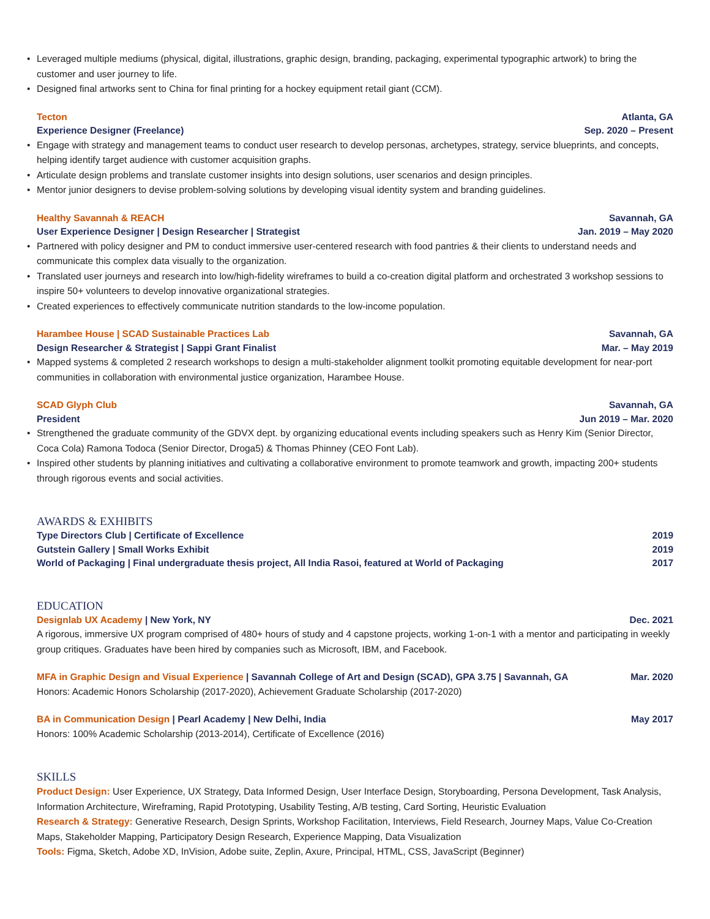• Leveraged multiple mediums (physical, digital, illustrations, graphic design, branding, packaging, experimental typographic artwork) to bring the customer and user journey to life.
• Designed final artworks sent to China for final printing for a hockey equipment retail giant (CCM).
Tecton Atlanta, GA
Experience Designer (Freelance) Sep. 2020 – Present
• Engage with strategy and management teams to conduct user research to develop personas, archetypes, strategy, service blueprints, and concepts, helping identify target audience with customer acquisition graphs.
• Articulate design problems and translate customer insights into design solutions, user scenarios and design principles.
• Mentor junior designers to devise problem-solving solutions by developing visual identity system and branding guidelines.
Healthy Savannah & REACH Savannah, GA
User Experience Designer | Design Researcher | Strategist Jan. 2019 – May 2020
• Partnered with policy designer and PM to conduct immersive user-centered research with food pantries & their clients to understand needs and communicate this complex data visually to the organization.
• Translated user journeys and research into low/high-fidelity wireframes to build a co-creation digital platform and orchestrated 3 workshop sessions to inspire 50+ volunteers to develop innovative organizational strategies.
• Created experiences to effectively communicate nutrition standards to the low-income population.
Harambee House | SCAD Sustainable Practices Lab Savannah, GA
Design Researcher & Strategist | Sappi Grant Finalist Mar. – May 2019
• Mapped systems & completed 2 research workshops to design a multi-stakeholder alignment toolkit promoting equitable development for near-port communities in collaboration with environmental justice organization, Harambee House.
SCAD Glyph Club Savannah, GA
President Jun 2019 – Mar. 2020
• Strengthened the graduate community of the GDVX dept. by organizing educational events including speakers such as Henry Kim (Senior Director, Coca Cola) Ramona Todoca (Senior Director, Droga5) & Thomas Phinney (CEO Font Lab).
• Inspired other students by planning initiatives and cultivating a collaborative environment to promote teamwork and growth, impacting 200+ students through rigorous events and social activities.
AWARDS & EXHIBITS
Type Directors Club | Certificate of Excellence 2019
Gutstein Gallery | Small Works Exhibit 2019
World of Packaging | Final undergraduate thesis project, All India Rasoi, featured at World of Packaging 2017
EDUCATION
Designlab UX Academy | New York, NY Dec. 2021
A rigorous, immersive UX program comprised of 480+ hours of study and 4 capstone projects, working 1-on-1 with a mentor and participating in weekly group critiques. Graduates have been hired by companies such as Microsoft, IBM, and Facebook.
MFA in Graphic Design and Visual Experience | Savannah College of Art and Design (SCAD), GPA 3.75 | Savannah, GA Mar. 2020
Honors: Academic Honors Scholarship (2017-2020), Achievement Graduate Scholarship (2017-2020)
BA in Communication Design | Pearl Academy | New Delhi, India May 2017
Honors: 100% Academic Scholarship (2013-2014), Certificate of Excellence (2016)
SKILLS
Product Design: User Experience, UX Strategy, Data Informed Design, User Interface Design, Storyboarding, Persona Development, Task Analysis, Information Architecture, Wireframing, Rapid Prototyping, Usability Testing, A/B testing, Card Sorting, Heuristic Evaluation
Research & Strategy: Generative Research, Design Sprints, Workshop Facilitation, Interviews, Field Research, Journey Maps, Value Co-Creation Maps, Stakeholder Mapping, Participatory Design Research, Experience Mapping, Data Visualization
Tools: Figma, Sketch, Adobe XD, InVision, Adobe suite, Zeplin, Axure, Principal, HTML, CSS, JavaScript (Beginner)